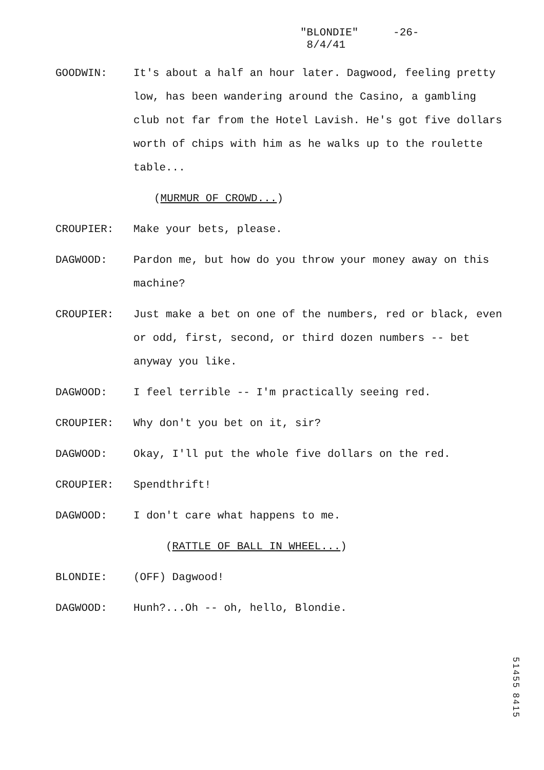"BLONDIE" -26-
8/4/41
GOODWIN: It's about a half an hour later. Dagwood, feeling pretty low, has been wandering around the Casino, a gambling club not far from the Hotel Lavish. He's got five dollars worth of chips with him as he walks up to the roulette table...
(MURMUR OF CROWD...)
CROUPIER: Make your bets, please.
DAGWOOD: Pardon me, but how do you throw your money away on this machine?
CROUPIER: Just make a bet on one of the numbers, red or black, even or odd, first, second, or third dozen numbers -- bet anyway you like.
DAGWOOD: I feel terrible -- I'm practically seeing red.
CROUPIER: Why don't you bet on it, sir?
DAGWOOD: Okay, I'll put the whole five dollars on the red.
CROUPIER: Spendthrift!
DAGWOOD: I don't care what happens to me.
(RATTLE OF BALL IN WHEEL...)
BLONDIE: (OFF) Dagwood!
DAGWOOD: Hunh?...Oh -- oh, hello, Blondie.
51455 8415